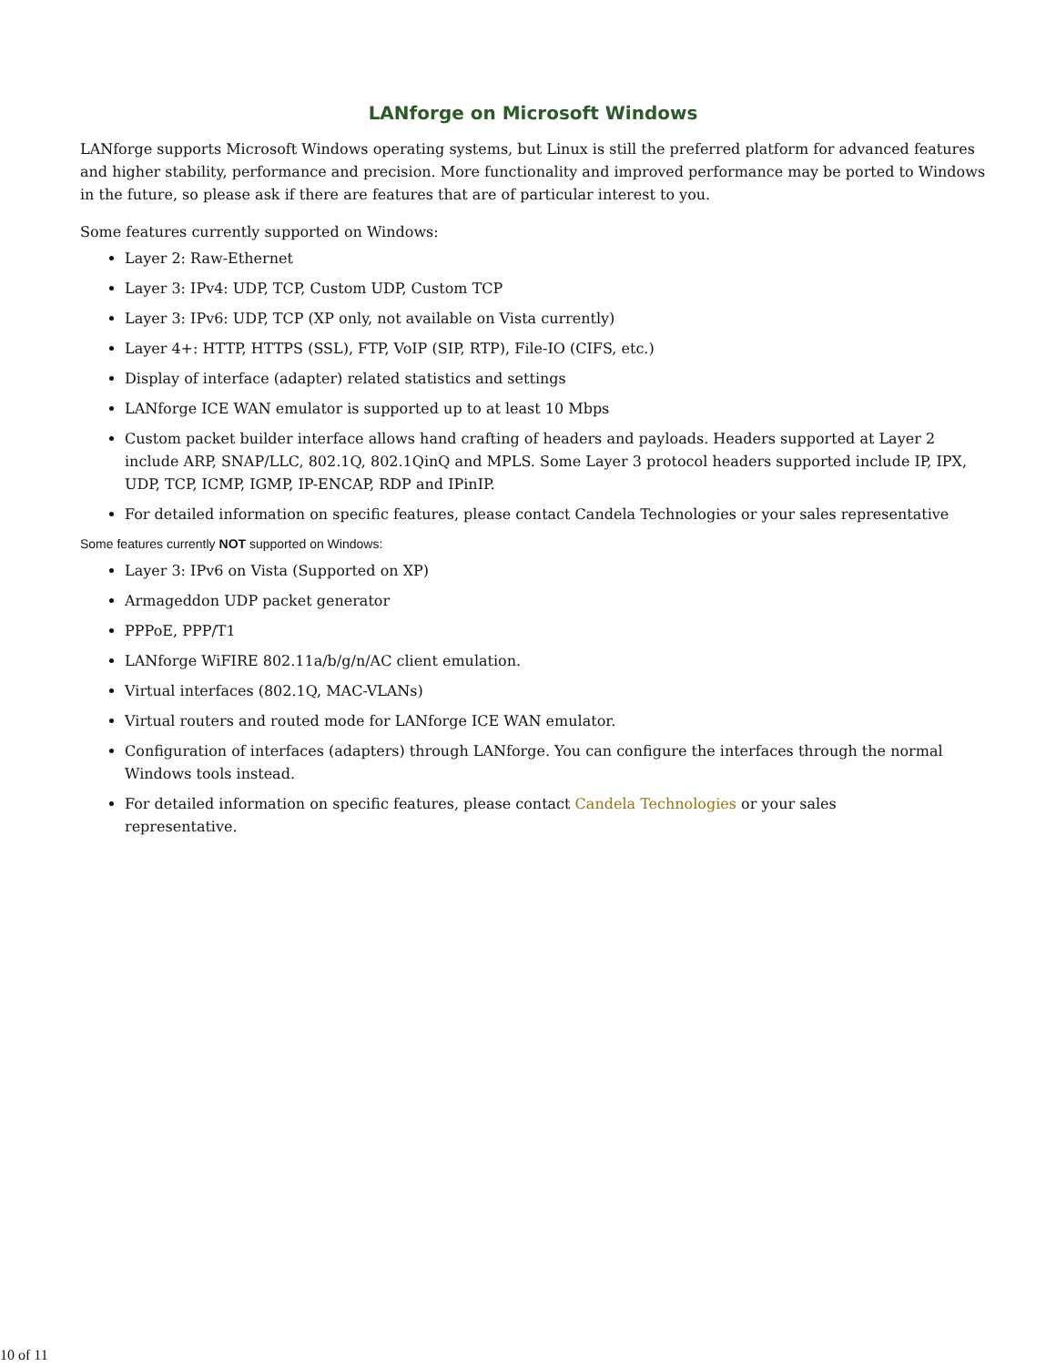LANforge on Microsoft Windows
LANforge supports Microsoft Windows operating systems, but Linux is still the preferred platform for advanced features and higher stability, performance and precision. More functionality and improved performance may be ported to Windows in the future, so please ask if there are features that are of particular interest to you.
Some features currently supported on Windows:
Layer 2: Raw-Ethernet
Layer 3: IPv4: UDP, TCP, Custom UDP, Custom TCP
Layer 3: IPv6: UDP, TCP (XP only, not available on Vista currently)
Layer 4+: HTTP, HTTPS (SSL), FTP, VoIP (SIP, RTP), File-IO (CIFS, etc.)
Display of interface (adapter) related statistics and settings
LANforge ICE WAN emulator is supported up to at least 10 Mbps
Custom packet builder interface allows hand crafting of headers and payloads. Headers supported at Layer 2 include ARP, SNAP/LLC, 802.1Q, 802.1QinQ and MPLS. Some Layer 3 protocol headers supported include IP, IPX, UDP, TCP, ICMP, IGMP, IP-ENCAP, RDP and IPinIP.
For detailed information on specific features, please contact Candela Technologies or your sales representative
Some features currently NOT supported on Windows:
Layer 3: IPv6 on Vista (Supported on XP)
Armageddon UDP packet generator
PPPoE, PPP/T1
LANforge WiFIRE 802.11a/b/g/n/AC client emulation.
Virtual interfaces (802.1Q, MAC-VLANs)
Virtual routers and routed mode for LANforge ICE WAN emulator.
Configuration of interfaces (adapters) through LANforge. You can configure the interfaces through the normal Windows tools instead.
For detailed information on specific features, please contact Candela Technologies or your sales
representative.
10 of 11